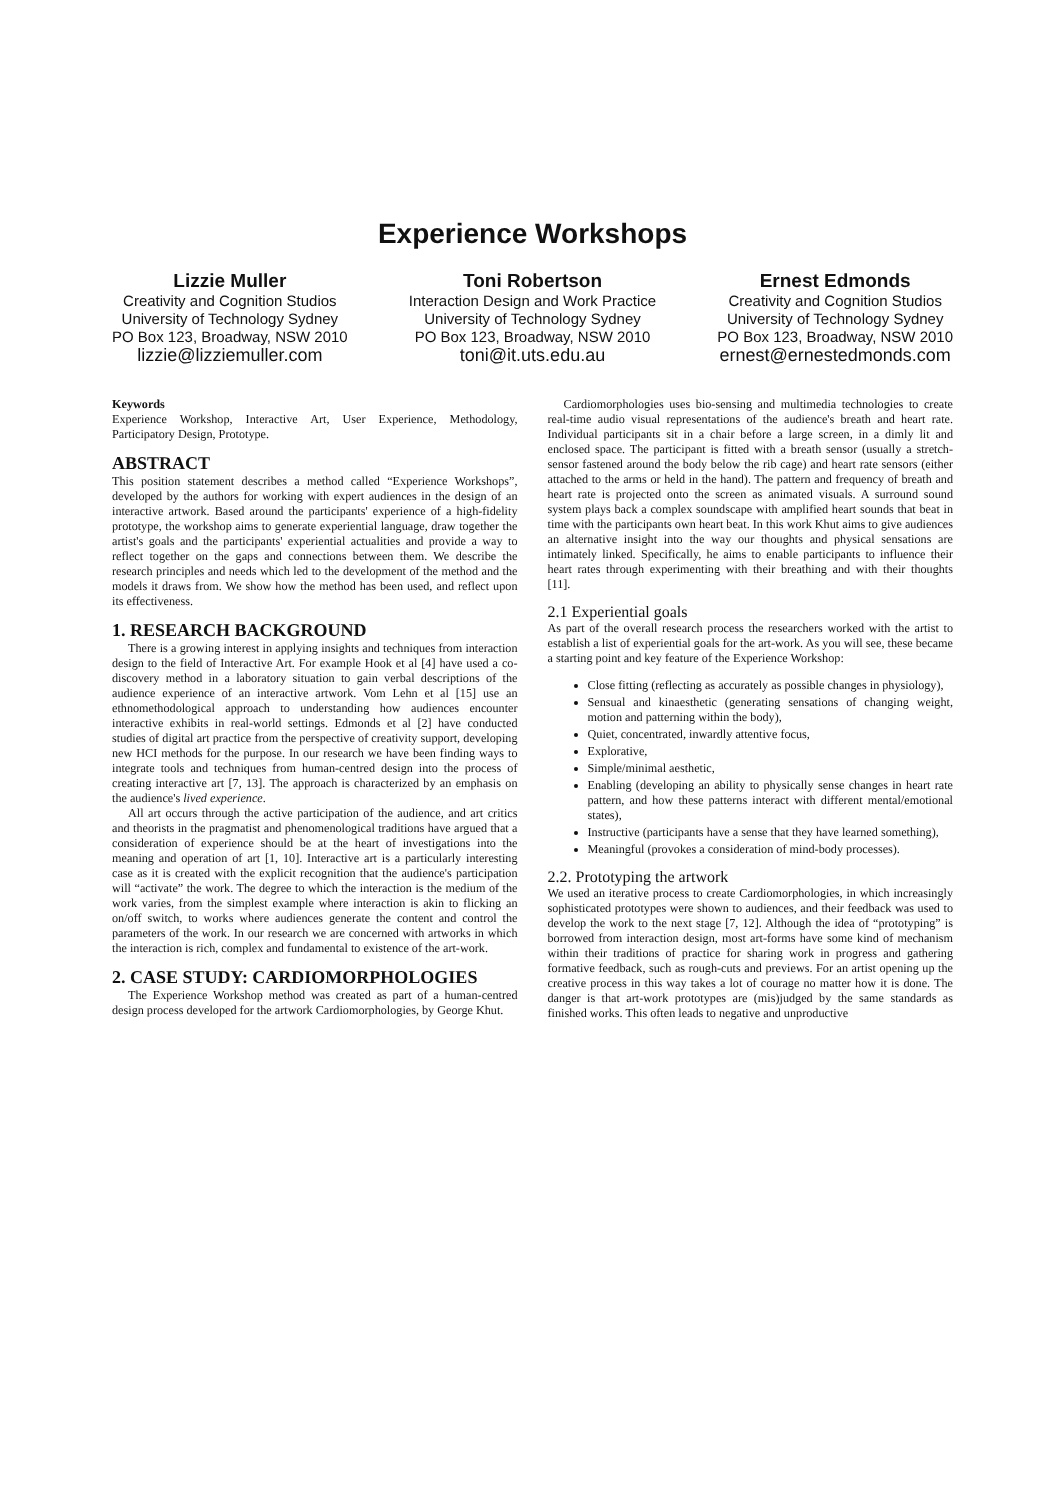Experience Workshops
Lizzie Muller
Creativity and Cognition Studios
University of Technology Sydney
PO Box 123, Broadway, NSW 2010
lizzie@lizziemuller.com
Toni Robertson
Interaction Design and Work Practice
University of Technology Sydney
PO Box 123, Broadway, NSW 2010
toni@it.uts.edu.au
Ernest Edmonds
Creativity and Cognition Studios
University of Technology Sydney
PO Box 123, Broadway, NSW 2010
ernest@ernestedmonds.com
Keywords
Experience Workshop, Interactive Art, User Experience, Methodology, Participatory Design, Prototype.
ABSTRACT
This position statement describes a method called “Experience Workshops”, developed by the authors for working with expert audiences in the design of an interactive artwork. Based around the participants' experience of a high-fidelity prototype, the workshop aims to generate experiential language, draw together the artist's goals and the participants' experiential actualities and provide a way to reflect together on the gaps and connections between them. We describe the research principles and needs which led to the development of the method and the models it draws from. We show how the method has been used, and reflect upon its effectiveness.
1. RESEARCH BACKGROUND
There is a growing interest in applying insights and techniques from interaction design to the field of Interactive Art. For example Hook et al [4] have used a co-discovery method in a laboratory situation to gain verbal descriptions of the audience experience of an interactive artwork. Vom Lehn et al [15] use an ethnomethodological approach to understanding how audiences encounter interactive exhibits in real-world settings. Edmonds et al [2] have conducted studies of digital art practice from the perspective of creativity support, developing new HCI methods for the purpose. In our research we have been finding ways to integrate tools and techniques from human-centred design into the process of creating interactive art [7, 13]. The approach is characterized by an emphasis on the audience's lived experience.
All art occurs through the active participation of the audience, and art critics and theorists in the pragmatist and phenomenological traditions have argued that a consideration of experience should be at the heart of investigations into the meaning and operation of art [1, 10]. Interactive art is a particularly interesting case as it is created with the explicit recognition that the audience's participation will “activate” the work. The degree to which the interaction is the medium of the work varies, from the simplest example where interaction is akin to flicking an on/off switch, to works where audiences generate the content and control the parameters of the work. In our research we are concerned with artworks in which the interaction is rich, complex and fundamental to existence of the art-work.
2. CASE STUDY: CARDIOMORPHOLOGIES
The Experience Workshop method was created as part of a human-centred design process developed for the artwork Cardiomorphologies, by George Khut.
Cardiomorphologies uses bio-sensing and multimedia technologies to create real-time audio visual representations of the audience's breath and heart rate. Individual participants sit in a chair before a large screen, in a dimly lit and enclosed space. The participant is fitted with a breath sensor (usually a stretch-sensor fastened around the body below the rib cage) and heart rate sensors (either attached to the arms or held in the hand). The pattern and frequency of breath and heart rate is projected onto the screen as animated visuals. A surround sound system plays back a complex soundscape with amplified heart sounds that beat in time with the participants own heart beat. In this work Khut aims to give audiences an alternative insight into the way our thoughts and physical sensations are intimately linked. Specifically, he aims to enable participants to influence their heart rates through experimenting with their breathing and with their thoughts [11].
2.1 Experiential goals
As part of the overall research process the researchers worked with the artist to establish a list of experiential goals for the art-work. As you will see, these became a starting point and key feature of the Experience Workshop:
Close fitting (reflecting as accurately as possible changes in physiology),
Sensual and kinaesthetic (generating sensations of changing weight, motion and patterning within the body),
Quiet, concentrated, inwardly attentive focus,
Explorative,
Simple/minimal aesthetic,
Enabling (developing an ability to physically sense changes in heart rate pattern, and how these patterns interact with different mental/emotional states),
Instructive (participants have a sense that they have learned something),
Meaningful (provokes a consideration of mind-body processes).
2.2. Prototyping the artwork
We used an iterative process to create Cardiomorphologies, in which increasingly sophisticated prototypes were shown to audiences, and their feedback was used to develop the work to the next stage [7, 12]. Although the idea of “prototyping” is borrowed from interaction design, most art-forms have some kind of mechanism within their traditions of practice for sharing work in progress and gathering formative feedback, such as rough-cuts and previews. For an artist opening up the creative process in this way takes a lot of courage no matter how it is done. The danger is that art-work prototypes are (mis)judged by the same standards as finished works. This often leads to negative and unproductive